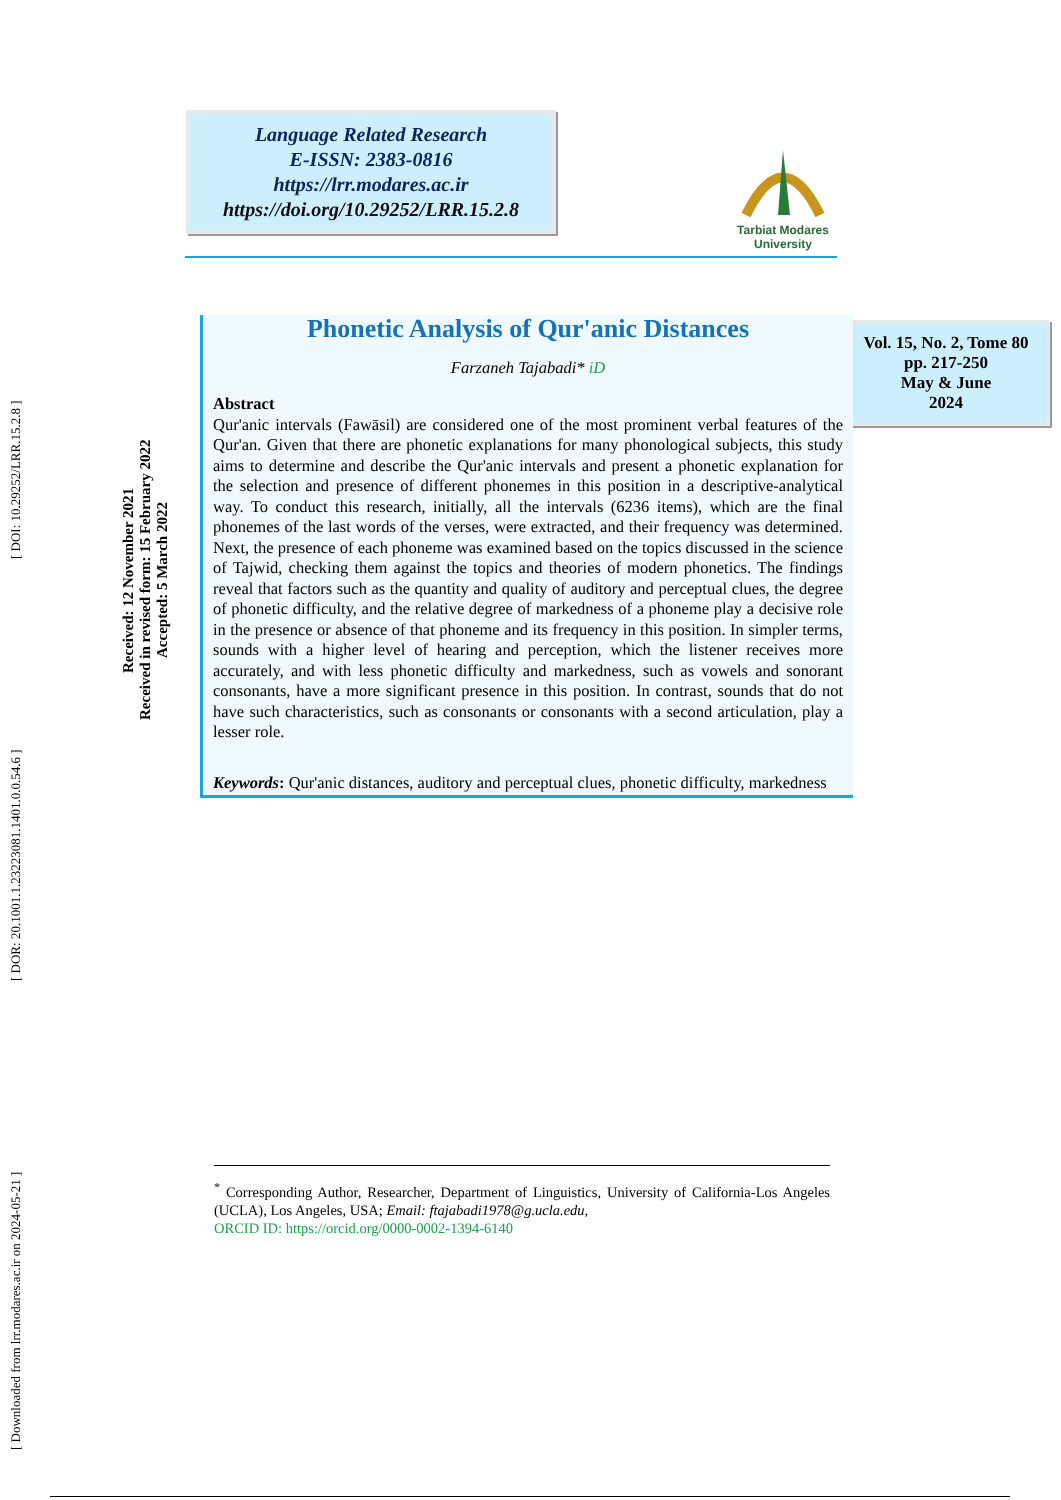[ Downloaded from lrr.modares.ac.ir on 2024-05-21 ] [ DOR: 20.1001.1.23223081.1401.0.0.54.6 ] [ DOI: 10.29252/LRR.15.2.8 ]
Received: 12 November 2021
Received in revised form: 15 February 2022
Accepted: 5 March 2022
Language Related Research
E-ISSN: 2383-0816
https://lrr.modares.ac.ir
https://doi.org/10.29252/LRR.15.2.8
Tarbiat Modares
University
Vol. 15, No. 2, Tome 80
pp. 217-250
May & June
2024
Phonetic Analysis of Qur'anic Distances
Farzaneh Tajabadi* iD
Abstract
Qur'anic intervals (Fawāsil) are considered one of the most prominent verbal features of the Qur'an. Given that there are phonetic explanations for many phonological subjects, this study aims to determine and describe the Qur'anic intervals and present a phonetic explanation for the selection and presence of different phonemes in this position in a descriptive-analytical way. To conduct this research, initially, all the intervals (6236 items), which are the final phonemes of the last words of the verses, were extracted, and their frequency was determined. Next, the presence of each phoneme was examined based on the topics discussed in the science of Tajwid, checking them against the topics and theories of modern phonetics. The findings reveal that factors such as the quantity and quality of auditory and perceptual clues, the degree of phonetic difficulty, and the relative degree of markedness of a phoneme play a decisive role in the presence or absence of that phoneme and its frequency in this position. In simpler terms, sounds with a higher level of hearing and perception, which the listener receives more accurately, and with less phonetic difficulty and markedness, such as vowels and sonorant consonants, have a more significant presence in this position. In contrast, sounds that do not have such characteristics, such as consonants or consonants with a second articulation, play a lesser role.
Keywords: Qur'anic distances, auditory and perceptual clues, phonetic difficulty, markedness
<sup>*</sup> Corresponding Author, Researcher, Department of Linguistics, University of California-Los Angeles (UCLA), Los Angeles, USA; Email: ftajabadi1978@g.ucla.edu,
ORCID ID: https://orcid.org/0000-0002-1394-6140